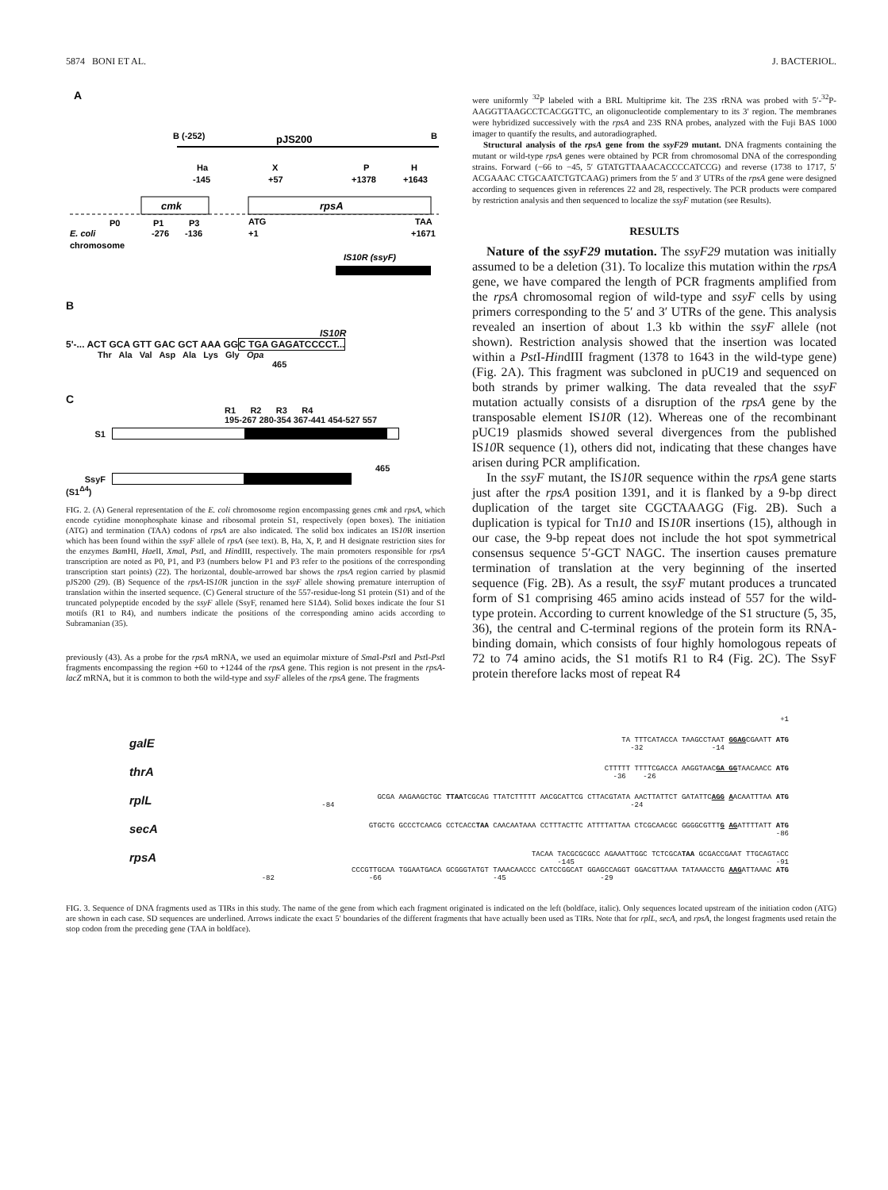5874 BONI ET AL. J. BACTERIOL.
A
B (-252)
pJS200
B
Ha
-145
X
+57
P
+1378
H
+1643
cmk
rpsA
P0
P1
P3
E. coli
-276
-136
ATG
+1
TAA
+1671
chromosome
IS10R (ssyF)
B
IS10R
5'-... ACT GCA GTT GAC GCT AAA GGC TGA GAGATCCCCT...
Thr Ala Val Asp Ala Lys Gly Opa
465
C
R1 R2 R3 R4
195-267 280-354 367-441 454-527 557
S1
465
SsyF
(S1<sup>Δ4</sup>)
FIG. 2. (A) General representation of the E. coli chromosome region encompassing genes cmk and rpsA, which encode cytidine monophosphate kinase and ribosomal protein S1, respectively (open boxes). The initiation (ATG) and termination (TAA) codons of rpsA are also indicated. The solid box indicates an IS10 R insertion which has been found within the ssyF allele of rpsA (see text). B, Ha, X, P, and H designate restriction sites for the enzymes Bam HI, Hae II, Xma I, Pst I, and HindIII, respectively. The main promoters responsible for rpsA transcription are noted as P0, P1, and P3 (numbers below P1 and P3 refer to the positions of the corresponding transcription start points) (22). The horizontal, double-arrowed bar shows the rpsA region carried by plasmid pJS200 (29). (B) Sequence of the rpsA-IS10 R junction in the ssyF allele showing premature interruption of translation within the inserted sequence. (C) General structure of the 557-residue-long S1 protein (S1) and of the truncated polypeptide encoded by the ssyF allele (SsyF, renamed here S1Δ4). Solid boxes indicate the four S1 motifs (R1 to R4), and numbers indicate the positions of the corresponding amino acids according to Subramanian (35).
previously (43). As a probe for the rpsA mRNA, we used an equimolar mixture of Sma I-Pst I and Pst I-Pst I fragments encompassing the region +60 to +1244 of the rpsA gene. This region is not present in the rpsA-lacZ mRNA, but it is common to both the wild-type and ssyF alleles of the rpsA gene. The fragments
were uniformly <sup>32</sup>P labeled with a BRL Multiprime kit. The 23S rRNA was probed with 5′-<sup>32</sup>P-AAGGTTAAGCCTCACGGTTC, an oligonucleotide complementary to its 3′ region. The membranes were hybridized successively with the rpsA and 23S RNA probes, analyzed with the Fuji BAS 1000 imager to quantify the results, and autoradiographed.
Structural analysis of the rpsA gene from the ssyF29 mutant. DNA fragments containing the mutant or wild-type rpsA genes were obtained by PCR from chromosomal DNA of the corresponding strains. Forward (−66 to −45, 5′ GTATGTTAAACACCCCATCCG) and reverse (1738 to 1717, 5′ ACGAAAC CTGCAATCTGTCAAG) primers from the 5′ and 3′ UTRs of the rpsA gene were designed according to sequences given in references 22 and 28, respectively. The PCR products were compared by restriction analysis and then sequenced to localize the ssyF mutation (see Results).
RESULTS
Nature of the ssyF29 mutation. The ssyF29 mutation was initially assumed to be a deletion (31). To localize this mutation within the rpsA gene, we have compared the length of PCR fragments amplified from the rpsA chromosomal region of wild-type and ssyF cells by using primers corresponding to the 5′ and 3′ UTRs of the gene. This analysis revealed an insertion of about 1.3 kb within the ssyF allele (not shown). Restriction analysis showed that the insertion was located within a Pst I-HindIII fragment (1378 to 1643 in the wild-type gene) (Fig. 2A). This fragment was subcloned in pUC19 and sequenced on both strands by primer walking. The data revealed that the ssyF mutation actually consists of a disruption of the rpsA gene by the transposable element IS10 R (12). Whereas one of the recombinant pUC19 plasmids showed several divergences from the published IS10 R sequence (1), others did not, indicating that these changes have arisen during PCR amplification.
In the ssyF mutant, the IS10 R sequence within the rpsA gene starts just after the rpsA position 1391, and it is flanked by a 9-bp direct duplication of the target site CGCTAAAGG (Fig. 2B). Such a duplication is typical for Tn10 and IS10 R insertions (15), although in our case, the 9-bp repeat does not include the hot spot symmetrical consensus sequence 5′-GCT NAGC. The insertion causes premature termination of translation at the very beginning of the inserted sequence (Fig. 2B). As a result, the ssyF mutant produces a truncated form of S1 comprising 465 amino acids instead of 557 for the wild-type protein. According to current knowledge of the S1 structure (5, 35, 36), the central and C-terminal regions of the protein form its RNA-binding domain, which consists of four highly homologous repeats of 72 to 74 amino acids, the S1 motifs R1 to R4 (Fig. 2C). The SsyF protein therefore lacks most of repeat R4
+1
galE TA TTTCATACCA TAAGCCTAAT GGAGCGAATT ATG
-32 -14
thrA CTTTTT TTTTCGACCA AAGGTAACGA GGTAACAACC ATG
-36 -26
rplL GCGA AAGAAGCTGC TTAATCGCAG TTATCTTTTT AACGCATTCG CTTACGTATA AACTTATTCT GATATTCAGG AACAATTTAA ATG
-84 -24
secA GTGCTG GCCCTCAACG CCTCACCTAA CAACAATAAA CCTTTACTTC ATTTTATTAA CTCGCAACGC GGGGCGTTTG AGATTTTATT ATG
-86
rpsA TACAA TACGCGCGCC AGAAATTGGC TCTCGCATAA GCGACCGAAT TTGCAGTACC
-145 -91
CCCGTTGCAA TGGAATGACA GCGGGTATGT TAAACAACCC CATCCGGCAT GGAGCCAGGT GGACGTTAAA TATAAACCTG AAGATTAAAC ATG
-82 -66 -45 -29
FIG. 3. Sequence of DNA fragments used as TIRs in this study. The name of the gene from which each fragment originated is indicated on the left (boldface, italic). Only sequences located upstream of the initiation codon (ATG) are shown in each case. SD sequences are underlined. Arrows indicate the exact 5′ boundaries of the different fragments that have actually been used as TIRs. Note that for rplL, secA, and rpsA, the longest fragments used retain the stop codon from the preceding gene (TAA in boldface).